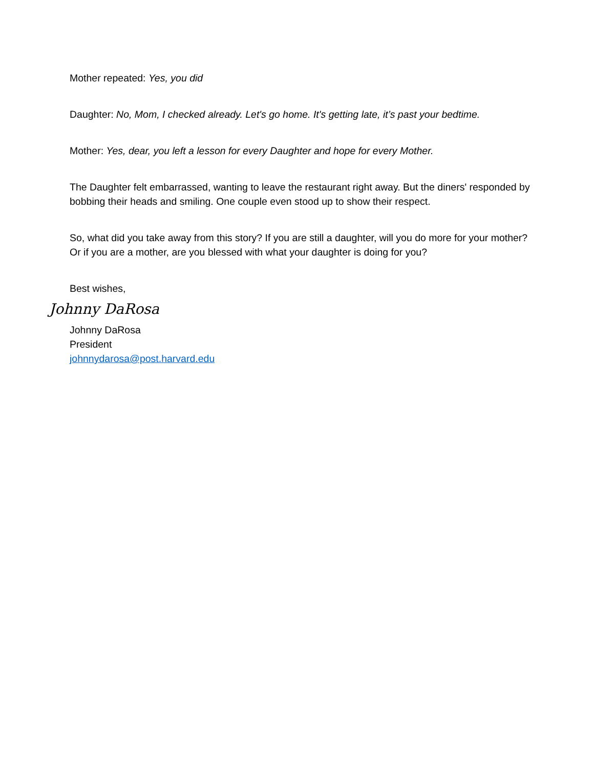Mother repeated: Yes, you did
Daughter: No, Mom, I checked already. Let's go home. It's getting late, it’s past your bedtime.
Mother: Yes, dear, you left a lesson for every Daughter and hope for every Mother.
The Daughter felt embarrassed, wanting to leave the restaurant right away. But the diners' responded by bobbing their heads and smiling. One couple even stood up to show their respect.
So, what did you take away from this story? If you are still a daughter, will you do more for your mother? Or if you are a mother, are you blessed with what your daughter is doing for you?
Best wishes,
Johnny DaRosa
Johnny DaRosa
President
johnnydarosa@post.harvard.edu